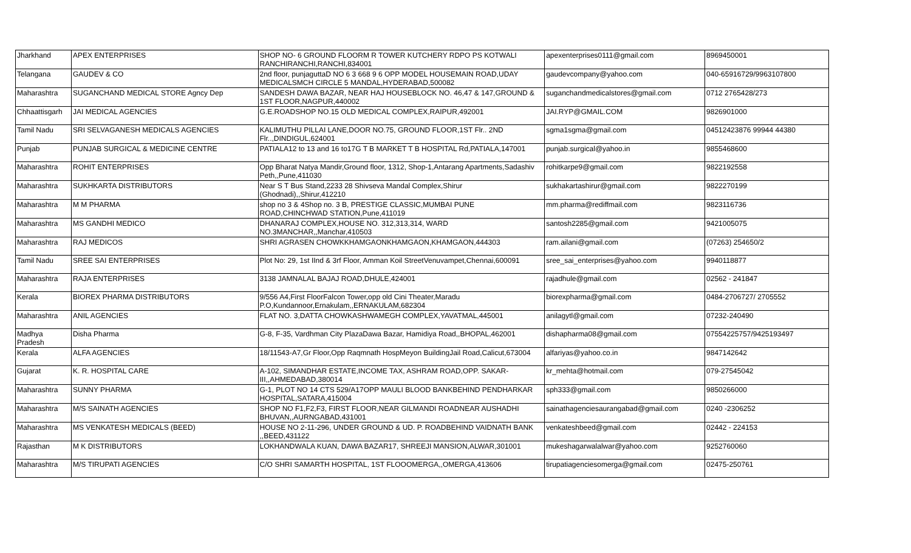| Jharkhand | APEX ENTERPRISES | SHOP NO- 6 GROUND FLOORM R TOWER KUTCHERY RDPO PS KOTWALI RANCHIRANCHI,RANCHI,834001 | apexenterprises0111@gmail.com | 8969450001 |
| Telangana | GAUDEV & CO | 2nd floor, punjaguttaD NO 6 3 668 9 6 OPP MODEL HOUSEMAIN ROAD,UDAY MEDICALSMCH CIRCLE 5 MANDAL,HYDERABAD,500082 | gaudevcompany@yahoo.com | 040-65916729/9963107800 |
| Maharashtra | SUGANCHAND MEDICAL STORE Agncy Dep | SANDESH DAWA BAZAR, NEAR HAJ HOUSEBLOCK NO. 46,47 & 147,GROUND & 1ST FLOOR,NAGPUR,440002 | suganchandmedicalstores@gmail.com | 0712 2765428/273 |
| Chhaattisgarh | JAI MEDICAL AGENCIES | G.E.ROADSHOP NO.15 OLD MEDICAL COMPLEX,RAIPUR,492001 | JAI.RYP@GMAIL.COM | 9826901000 |
| Tamil Nadu | SRI SELVAGANESH MEDICALS AGENCIES | KALIMUTHU PILLAI LANE,DOOR NO.75, GROUND FLOOR,1ST Flr.. 2ND Flr..,DINDIGUL,624001 | sgma1sgma@gmail.com | 04512423876 99944 44380 |
| Punjab | PUNJAB SURGICAL & MEDICINE CENTRE | PATIALA12 to 13 and 16 to17G T B MARKET T B HOSPITAL Rd,PATIALA,147001 | punjab.surgical@yahoo.in | 9855468600 |
| Maharashtra | ROHIT ENTERPRISES | Opp Bharat Natya Mandir,Ground floor, 1312, Shop-1,Antarang Apartments,Sadashiv Peth,,Pune,411030 | rohitkarpe9@gmail.com | 9822192558 |
| Maharashtra | SUKHKARTA DISTRIBUTORS | Near S T Bus Stand,2233 28 Shivseva Mandal Complex,Shirur (Ghodnadi),,Shirur,412210 | sukhakartashirur@gmail.com | 9822270199 |
| Maharashtra | M M PHARMA | shop no 3 & 4Shop no. 3 B, PRESTIGE CLASSIC,MUMBAI PUNE ROAD,CHINCHWAD STATION,Pune,411019 | mm.pharma@rediffmail.com | 9823116736 |
| Maharashtra | MS GANDHI MEDICO | DHANARAJ COMPLEX,HOUSE NO. 312,313,314, WARD NO.3MANCHAR,,Manchar,410503 | santosh2285@gmail.com | 9421005075 |
| Maharashtra | RAJ MEDICOS | SHRI AGRASEN CHOWKKHAMGAONKHAMGAON,KHAMGAON,444303 | ram.ailani@gmail.com | (07263) 254650/2 |
| Tamil Nadu | SREE SAI ENTERPRISES | Plot No: 29, 1st IInd & 3rf Floor, Amman Koil StreetVenuvampet,Chennai,600091 | sree_sai_enterprises@yahoo.com | 9940118877 |
| Maharashtra | RAJA ENTERPRISES | 3138 JAMNALAL BAJAJ ROAD,DHULE,424001 | rajadhule@gmail.com | 02562 - 241847 |
| Kerala | BIOREX PHARMA DISTRIBUTORS | 9/556 A4,First FloorFalcon Tower,opp old Cini Theater,Maradu P.O,Kundannoor,Ernakulam,,ERNAKULAM,682304 | biorexpharma@gmail.com | 0484-2706727/ 2705552 |
| Maharashtra | ANIL AGENCIES | FLAT NO. 3,DATTA CHOWKASHWAMEGH COMPLEX,YAVATMAL,445001 | anilagytl@gmail.com | 07232-240490 |
| Madhya Pradesh | Disha Pharma | G-8, F-35, Vardhman City PlazaDawa Bazar, Hamidiya Road,,BHOPAL,462001 | dishapharma08@gmail.com | 07554225757/9425193497 |
| Kerala | ALFA AGENCIES | 18/11543-A7,Gr Floor,Opp Raqmnath HospMeyon BuildingJail Road,Calicut,673004 | alfariyas@yahoo.co.in | 9847142642 |
| Gujarat | K. R. HOSPITAL CARE | A-102, SIMANDHAR ESTATE,INCOME TAX, ASHRAM ROAD,OPP. SAKAR-III,,AHMEDABAD,380014 | kr_mehta@hotmail.com | 079-27545042 |
| Maharashtra | SUNNY PHARMA | G-1, PLOT NO 14 CTS 529/A17OPP MAULI BLOOD BANKBEHIND PENDHARKAR HOSPITAL,SATARA,415004 | sph333@gmail.com | 9850266000 |
| Maharashtra | M/S SAINATH AGENCIES | SHOP NO F1,F2,F3, FIRST FLOOR,NEAR GILMANDI ROADNEAR AUSHADHI BHUVAN,,AURNGABAD,431001 | sainathagenciesaurangabad@gmail.com | 0240 -2306252 |
| Maharashtra | MS VENKATESH MEDICALS (BEED) | HOUSE NO 2-11-296, UNDER GROUND & UD. P. ROADBEHIND VAIDNATH BANK ,,BEED,431122 | venkateshbeed@gmail.com | 02442 - 224153 |
| Rajasthan | M K DISTRIBUTORS | LOKHANDWALA KUAN, DAWA BAZAR17, SHREEJI MANSION,ALWAR,301001 | mukeshagarwalalwar@yahoo.com | 9252760060 |
| Maharashtra | M/S TIRUPATI AGENCIES | C/O SHRI SAMARTH HOSPITAL, 1ST FLOOOMERGA,,OMERGA,413606 | tirupatiagenciesomerga@gmail.com | 02475-250761 |